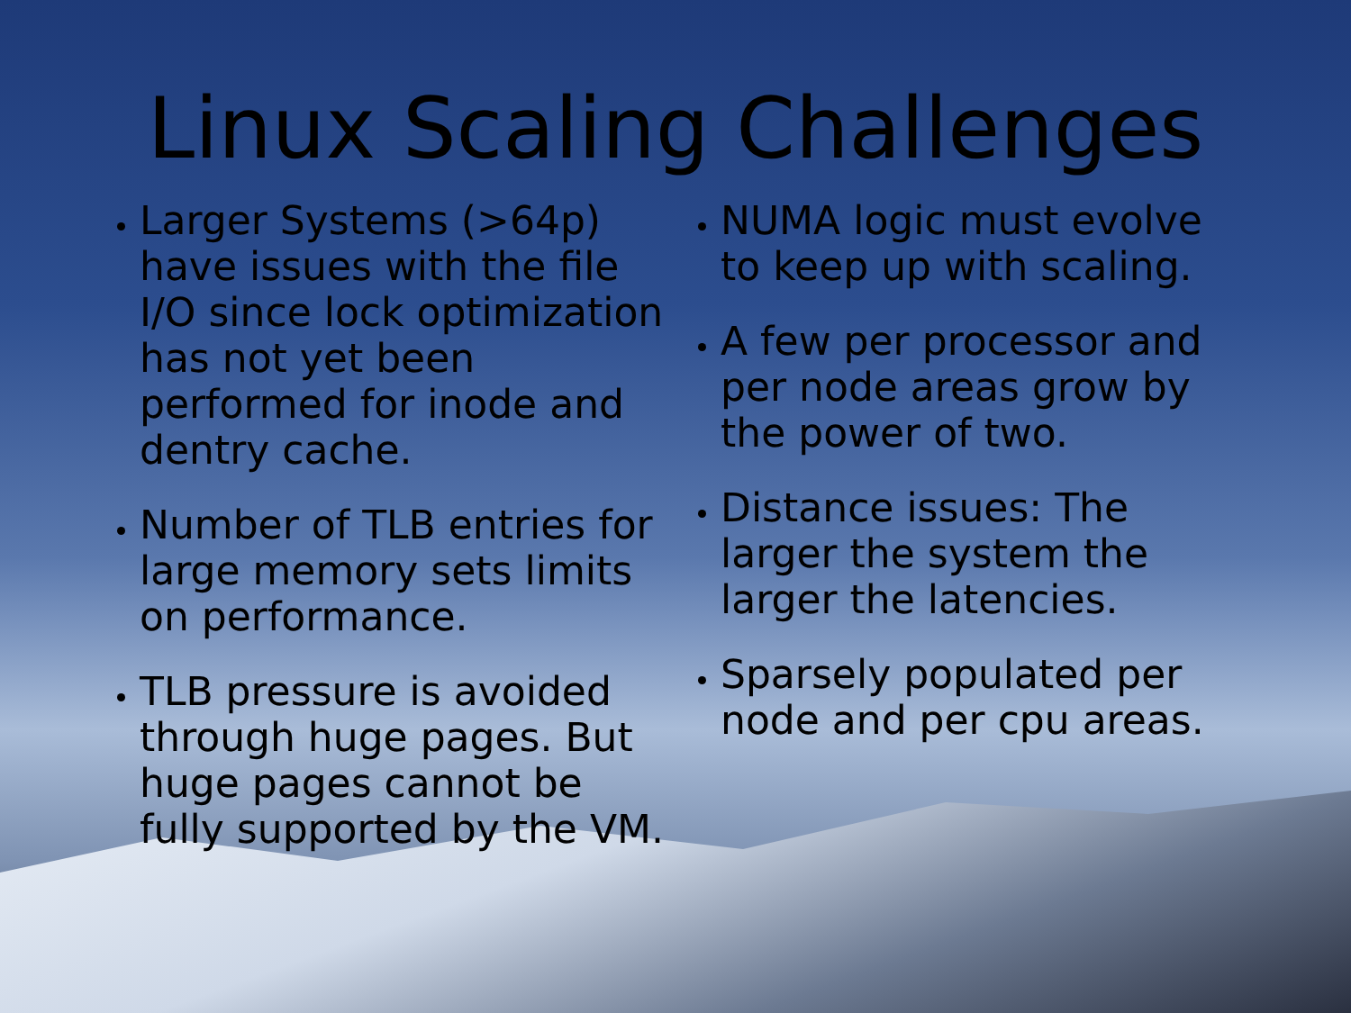Linux Scaling Challenges
Larger Systems (>64p) have issues with the file I/O since lock optimization has not yet been performed for inode and dentry cache.
Number of TLB entries for large memory sets limits on performance.
TLB pressure is avoided through huge pages. But huge pages cannot be fully supported by the VM.
NUMA logic must evolve to keep up with scaling.
A few per processor and per node areas grow by the power of two.
Distance issues: The larger the system the larger the latencies.
Sparsely populated per node and per cpu areas.